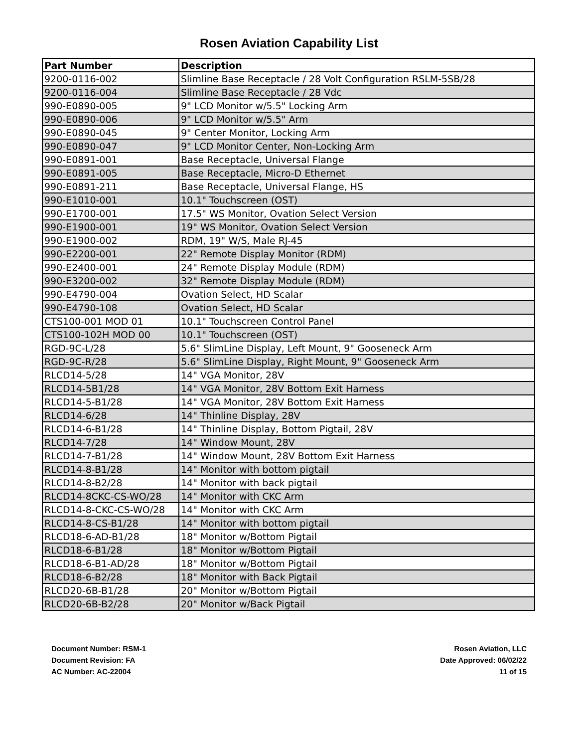Rosen Aviation Capability List
| Part Number | Description |
| --- | --- |
| 9200-0116-002 | Slimline Base Receptacle / 28 Volt Configuration RSLM-5SB/28 |
| 9200-0116-004 | Slimline Base Receptacle / 28 Vdc |
| 990-E0890-005 | 9" LCD Monitor w/5.5" Locking Arm |
| 990-E0890-006 | 9" LCD Monitor w/5.5" Arm |
| 990-E0890-045 | 9" Center Monitor, Locking Arm |
| 990-E0890-047 | 9" LCD Monitor Center, Non-Locking Arm |
| 990-E0891-001 | Base Receptacle, Universal Flange |
| 990-E0891-005 | Base Receptacle, Micro-D Ethernet |
| 990-E0891-211 | Base Receptacle, Universal Flange, HS |
| 990-E1010-001 | 10.1" Touchscreen (OST) |
| 990-E1700-001 | 17.5" WS Monitor, Ovation Select Version |
| 990-E1900-001 | 19" WS Monitor, Ovation Select Version |
| 990-E1900-002 | RDM, 19" W/S, Male RJ-45 |
| 990-E2200-001 | 22" Remote Display Monitor (RDM) |
| 990-E2400-001 | 24" Remote Display Module (RDM) |
| 990-E3200-002 | 32" Remote Display Module (RDM) |
| 990-E4790-004 | Ovation Select, HD Scalar |
| 990-E4790-108 | Ovation Select, HD Scalar |
| CTS100-001 MOD 01 | 10.1" Touchscreen Control Panel |
| CTS100-102H MOD 00 | 10.1" Touchscreen (OST) |
| RGD-9C-L/28 | 5.6" SlimLine Display, Left Mount, 9" Gooseneck Arm |
| RGD-9C-R/28 | 5.6" SlimLine Display, Right Mount, 9" Gooseneck Arm |
| RLCD14-5/28 | 14" VGA Monitor, 28V |
| RLCD14-5B1/28 | 14" VGA Monitor, 28V Bottom Exit Harness |
| RLCD14-5-B1/28 | 14" VGA Monitor, 28V Bottom Exit Harness |
| RLCD14-6/28 | 14" Thinline Display, 28V |
| RLCD14-6-B1/28 | 14" Thinline Display, Bottom Pigtail, 28V |
| RLCD14-7/28 | 14" Window Mount, 28V |
| RLCD14-7-B1/28 | 14" Window Mount, 28V Bottom Exit Harness |
| RLCD14-8-B1/28 | 14" Monitor with bottom pigtail |
| RLCD14-8-B2/28 | 14" Monitor with back pigtail |
| RLCD14-8CKC-CS-WO/28 | 14" Monitor with CKC Arm |
| RLCD14-8-CKC-CS-WO/28 | 14" Monitor with CKC Arm |
| RLCD14-8-CS-B1/28 | 14" Monitor with bottom pigtail |
| RLCD18-6-AD-B1/28 | 18" Monitor w/Bottom Pigtail |
| RLCD18-6-B1/28 | 18" Monitor w/Bottom Pigtail |
| RLCD18-6-B1-AD/28 | 18" Monitor w/Bottom Pigtail |
| RLCD18-6-B2/28 | 18" Monitor with Back Pigtail |
| RLCD20-6B-B1/28 | 20" Monitor w/Bottom Pigtail |
| RLCD20-6B-B2/28 | 20" Monitor w/Back Pigtail |
Document Number: RSM-1
Document Revision: FA
AC Number: AC-22004
Rosen Aviation, LLC
Date Approved: 06/02/22
11 of 15